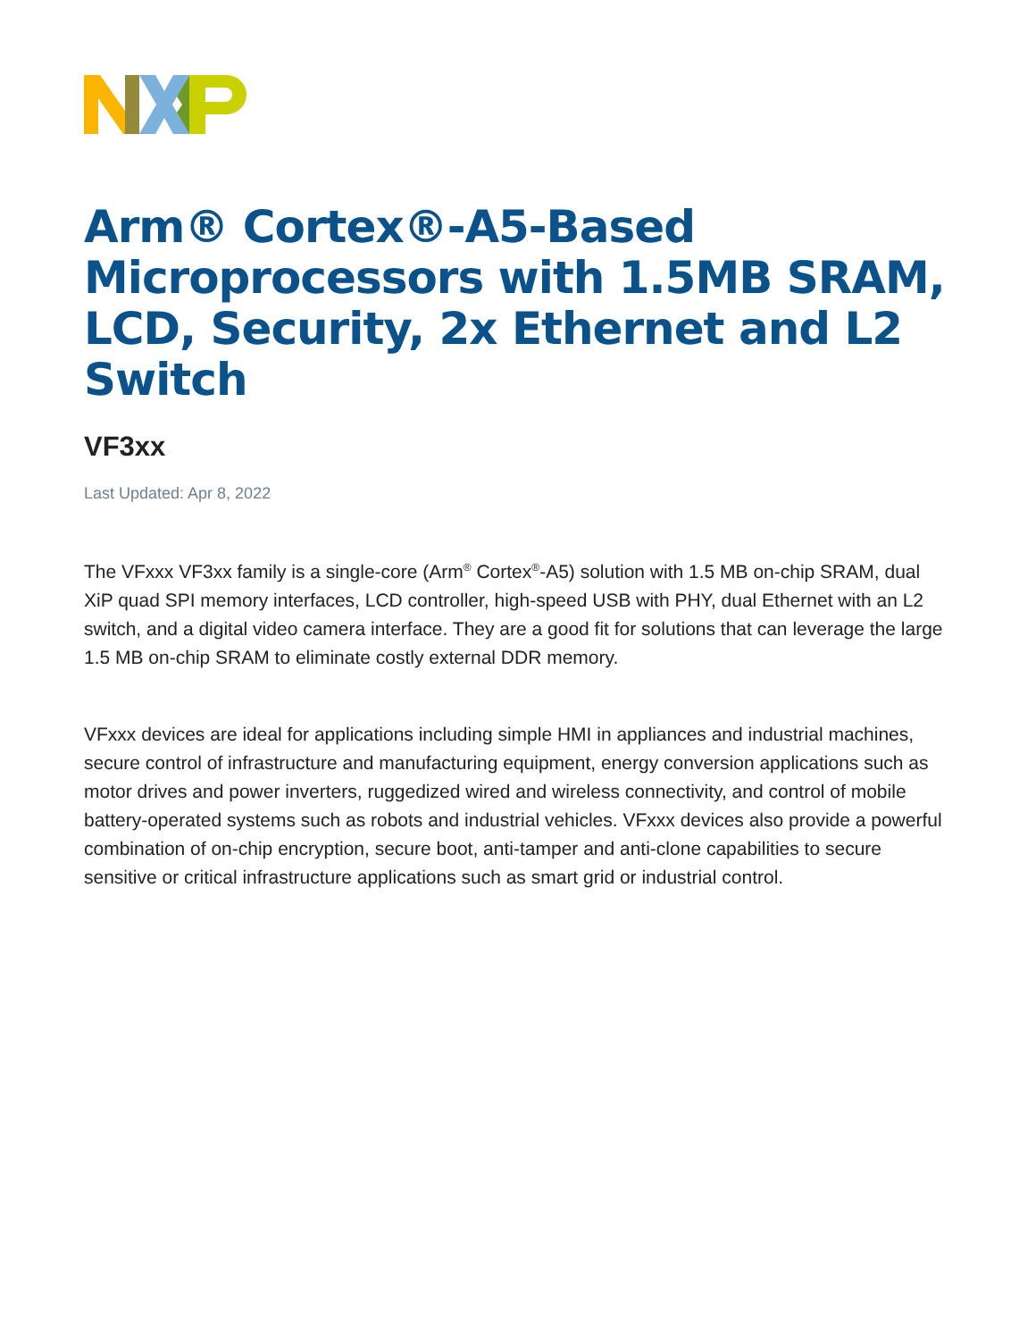Arm® Cortex®-A5-Based Microprocessors with 1.5MB SRAM, LCD, Security, 2x Ethernet and L2 Switch
VF3xx
Last Updated: Apr 8, 2022
The VFxxx VF3xx family is a single-core (Arm<sup>®</sup> Cortex<sup>®</sup>-A5) solution with 1.5 MB on-chip SRAM, dual XiP quad SPI memory interfaces, LCD controller, high-speed USB with PHY, dual Ethernet with an L2 switch, and a digital video camera interface. They are a good fit for solutions that can leverage the large 1.5 MB on-chip SRAM to eliminate costly external DDR memory.
VFxxx devices are ideal for applications including simple HMI in appliances and industrial machines, secure control of infrastructure and manufacturing equipment, energy conversion applications such as motor drives and power inverters, ruggedized wired and wireless connectivity, and control of mobile battery-operated systems such as robots and industrial vehicles. VFxxx devices also provide a powerful combination of on-chip encryption, secure boot, anti-tamper and anti-clone capabilities to secure sensitive or critical infrastructure applications such as smart grid or industrial control.